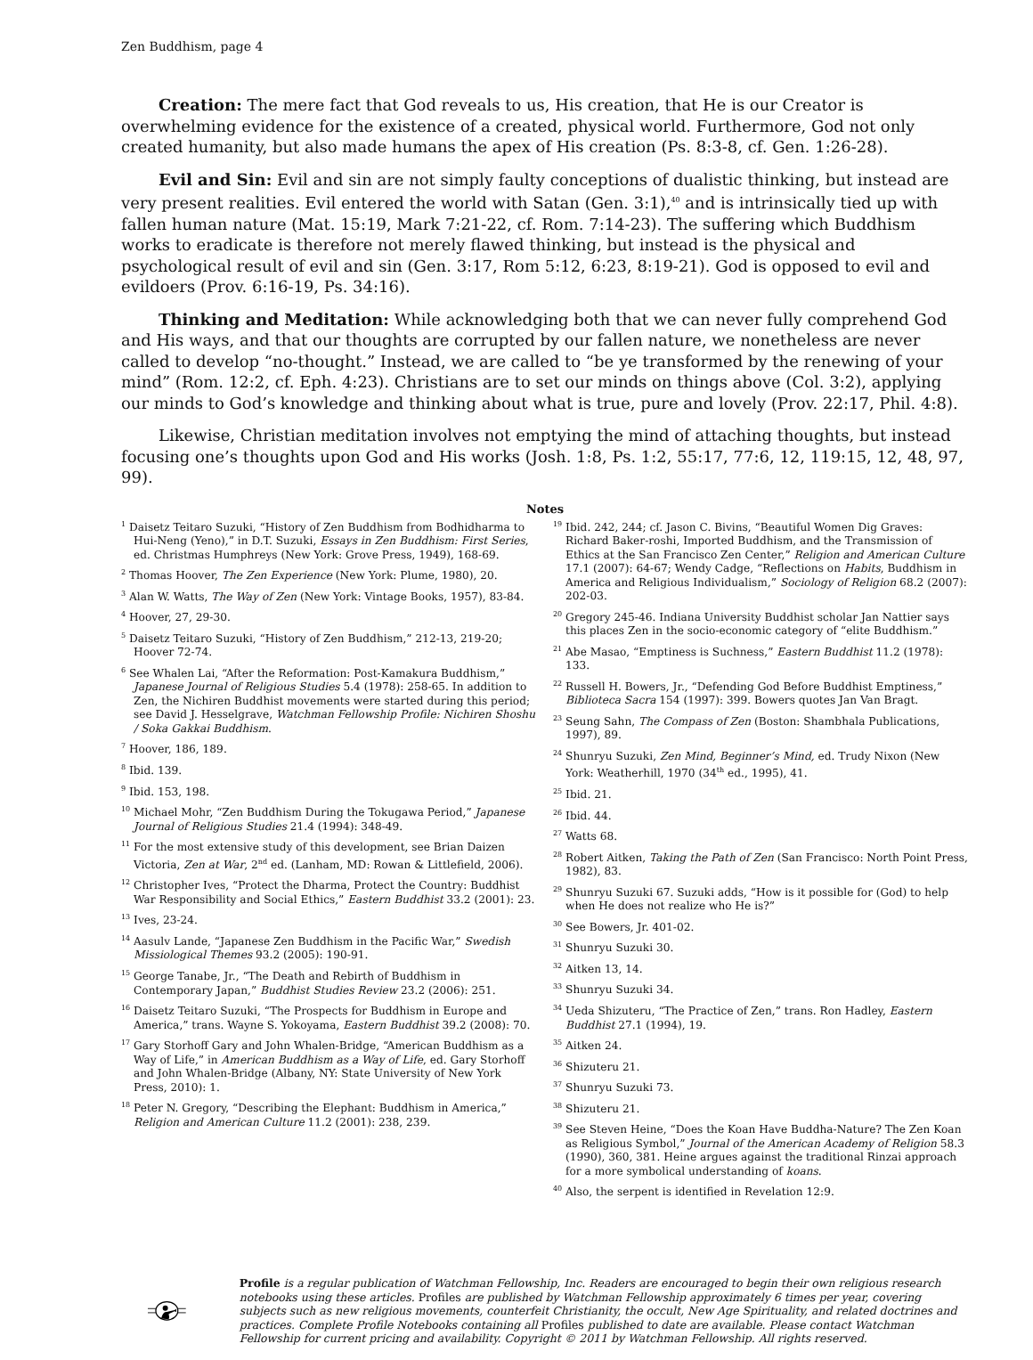Zen Buddhism, page 4
Creation: The mere fact that God reveals to us, His creation, that He is our Creator is overwhelming evidence for the existence of a created, physical world. Furthermore, God not only created humanity, but also made humans the apex of His creation (Ps. 8:3-8, cf. Gen. 1:26-28).
Evil and Sin: Evil and sin are not simply faulty conceptions of dualistic thinking, but instead are very present realities. Evil entered the world with Satan (Gen. 3:1),<sup>40</sup> and is intrinsically tied up with fallen human nature (Mat. 15:19, Mark 7:21-22, cf. Rom. 7:14-23). The suffering which Buddhism works to eradicate is therefore not merely flawed thinking, but instead is the physical and psychological result of evil and sin (Gen. 3:17, Rom 5:12, 6:23, 8:19-21). God is opposed to evil and evildoers (Prov. 6:16-19, Ps. 34:16).
Thinking and Meditation: While acknowledging both that we can never fully comprehend God and His ways, and that our thoughts are corrupted by our fallen nature, we nonetheless are never called to develop “no-thought.” Instead, we are called to “be ye transformed by the renewing of your mind” (Rom. 12:2, cf. Eph. 4:23). Christians are to set our minds on things above (Col. 3:2), applying our minds to God’s knowledge and thinking about what is true, pure and lovely (Prov. 22:17, Phil. 4:8).
Likewise, Christian meditation involves not emptying the mind of attaching thoughts, but instead focusing one’s thoughts upon God and His works (Josh. 1:8, Ps. 1:2, 55:17, 77:6, 12, 119:15, 12, 48, 97, 99).
Notes
<sup>1</sup> Daisetz Teitaro Suzuki, “History of Zen Buddhism from Bodhidharma to Hui-Neng (Yeno),” in D.T. Suzuki, Essays in Zen Buddhism: First Series, ed. Christmas Humphreys (New York: Grove Press, 1949), 168-69.
<sup>2</sup> Thomas Hoover, The Zen Experience (New York: Plume, 1980), 20.
<sup>3</sup> Alan W. Watts, The Way of Zen (New York: Vintage Books, 1957), 83-84.
<sup>4</sup> Hoover, 27, 29-30.
<sup>5</sup> Daisetz Teitaro Suzuki, “History of Zen Buddhism,” 212-13, 219-20; Hoover 72-74.
<sup>6</sup> See Whalen Lai, “After the Reformation: Post-Kamakura Buddhism,” Japanese Journal of Religious Studies 5.4 (1978): 258-65. In addition to Zen, the Nichiren Buddhist movements were started during this period; see David J. Hesselgrave, Watchman Fellowship Profile: Nichiren Shoshu / Soka Gakkai Buddhism.
<sup>7</sup> Hoover, 186, 189.
<sup>8</sup> Ibid. 139.
<sup>9</sup> Ibid. 153, 198.
<sup>10</sup> Michael Mohr, “Zen Buddhism During the Tokugawa Period,” Japanese Journal of Religious Studies 21.4 (1994): 348-49.
<sup>11</sup> For the most extensive study of this development, see Brian Daizen Victoria, Zen at War, 2<sup>nd</sup> ed. (Lanham, MD: Rowan & Littlefield, 2006).
<sup>12</sup> Christopher Ives, “Protect the Dharma, Protect the Country: Buddhist War Responsibility and Social Ethics,” Eastern Buddhist 33.2 (2001): 23.
<sup>13</sup> Ives, 23-24.
<sup>14</sup> Aasulv Lande, “Japanese Zen Buddhism in the Pacific War,” Swedish Missiological Themes 93.2 (2005): 190-91.
<sup>15</sup> George Tanabe, Jr., “The Death and Rebirth of Buddhism in Contemporary Japan,” Buddhist Studies Review 23.2 (2006): 251.
<sup>16</sup> Daisetz Teitaro Suzuki, “The Prospects for Buddhism in Europe and America,” trans. Wayne S. Yokoyama, Eastern Buddhist 39.2 (2008): 70.
<sup>17</sup> Gary Storhoff Gary and John Whalen-Bridge, “American Buddhism as a Way of Life,” in American Buddhism as a Way of Life, ed. Gary Storhoff and John Whalen-Bridge (Albany, NY: State University of New York Press, 2010): 1.
<sup>18</sup> Peter N. Gregory, “Describing the Elephant: Buddhism in America,” Religion and American Culture 11.2 (2001): 238, 239.
<sup>19</sup> Ibid. 242, 244; cf. Jason C. Bivins, “Beautiful Women Dig Graves: Richard Baker-roshi, Imported Buddhism, and the Transmission of Ethics at the San Francisco Zen Center,” Religion and American Culture 17.1 (2007): 64-67; Wendy Cadge, “Reflections on Habits, Buddhism in America and Religious Individualism,” Sociology of Religion 68.2 (2007): 202-03.
<sup>20</sup> Gregory 245-46. Indiana University Buddhist scholar Jan Nattier says this places Zen in the socio-economic category of “elite Buddhism.”
<sup>21</sup> Abe Masao, “Emptiness is Suchness,” Eastern Buddhist 11.2 (1978): 133.
<sup>22</sup> Russell H. Bowers, Jr., “Defending God Before Buddhist Emptiness,” Biblioteca Sacra 154 (1997): 399. Bowers quotes Jan Van Bragt.
<sup>23</sup> Seung Sahn, The Compass of Zen (Boston: Shambhala Publications, 1997), 89.
<sup>24</sup> Shunryu Suzuki, Zen Mind, Beginner’s Mind, ed. Trudy Nixon (New York: Weatherhill, 1970 (34<sup>th</sup> ed., 1995), 41.
<sup>25</sup> Ibid. 21.
<sup>26</sup> Ibid. 44.
<sup>27</sup> Watts 68.
<sup>28</sup> Robert Aitken, Taking the Path of Zen (San Francisco: North Point Press, 1982), 83.
<sup>29</sup> Shunryu Suzuki 67. Suzuki adds, “How is it possible for (God) to help when He does not realize who He is?”
<sup>30</sup> See Bowers, Jr. 401-02.
<sup>31</sup> Shunryu Suzuki 30.
<sup>32</sup> Aitken 13, 14.
<sup>33</sup> Shunryu Suzuki 34.
<sup>34</sup> Ueda Shizuteru, “The Practice of Zen,” trans. Ron Hadley, Eastern Buddhist 27.1 (1994), 19.
<sup>35</sup> Aitken 24.
<sup>36</sup> Shizuteru 21.
<sup>37</sup> Shunryu Suzuki 73.
<sup>38</sup> Shizuteru 21.
<sup>39</sup> See Steven Heine, “Does the Koan Have Buddha-Nature? The Zen Koan as Religious Symbol,” Journal of the American Academy of Religion 58.3 (1990), 360, 381. Heine argues against the traditional Rinzai approach for a more symbolical understanding of koans.
<sup>40</sup> Also, the serpent is identified in Revelation 12:9.
Profile is a regular publication of Watchman Fellowship, Inc. Readers are encouraged to begin their own religious research notebooks using these articles. Profiles are published by Watchman Fellowship approximately 6 times per year, covering subjects such as new religious movements, counterfeit Christianity, the occult, New Age Spirituality, and related doctrines and practices. Complete Profile Notebooks containing all Profiles published to date are available. Please contact Watchman Fellowship for current pricing and availability. Copyright © 2011 by Watchman Fellowship. All rights reserved.